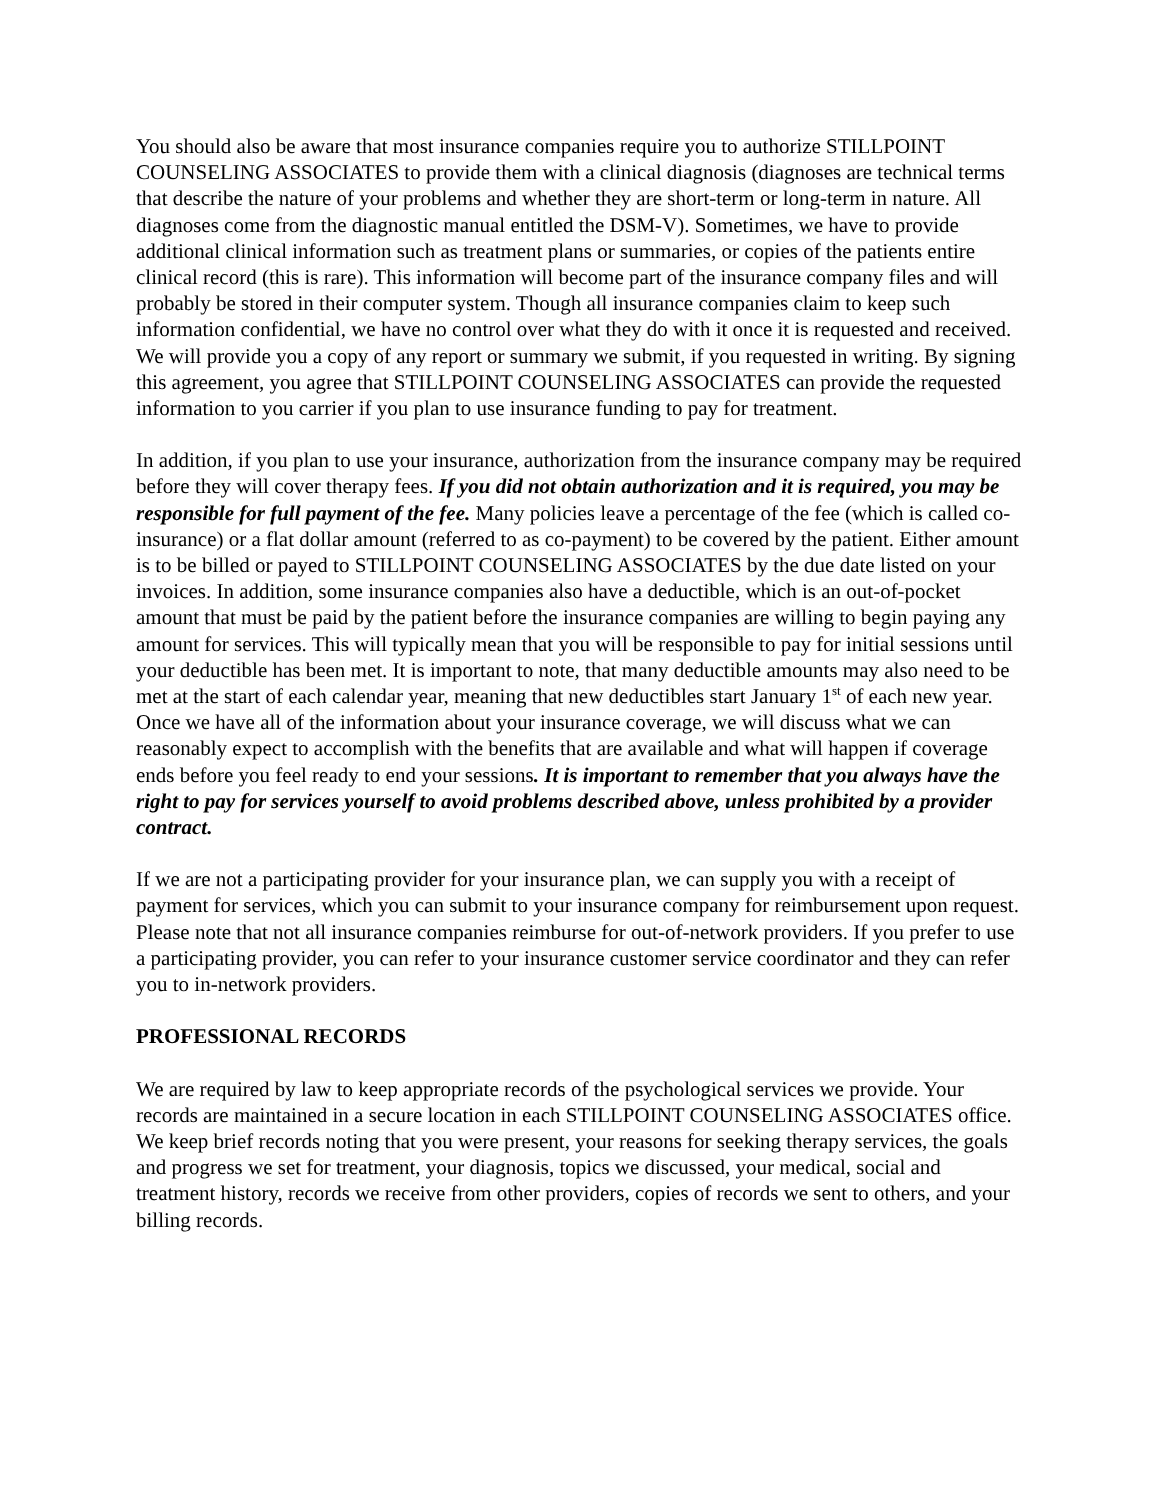You should also be aware that most insurance companies require you to authorize STILLPOINT COUNSELING ASSOCIATES to provide them with a clinical diagnosis (diagnoses are technical terms that describe the nature of your problems and whether they are short-term or long-term in nature. All diagnoses come from the diagnostic manual entitled the DSM-V). Sometimes, we have to provide additional clinical information such as treatment plans or summaries, or copies of the patients entire clinical record (this is rare). This information will become part of the insurance company files and will probably be stored in their computer system. Though all insurance companies claim to keep such information confidential, we have no control over what they do with it once it is requested and received. We will provide you a copy of any report or summary we submit, if you requested in writing. By signing this agreement, you agree that STILLPOINT COUNSELING ASSOCIATES can provide the requested information to you carrier if you plan to use insurance funding to pay for treatment.
In addition, if you plan to use your insurance, authorization from the insurance company may be required before they will cover therapy fees. If you did not obtain authorization and it is required, you may be responsible for full payment of the fee. Many policies leave a percentage of the fee (which is called co-insurance) or a flat dollar amount (referred to as co-payment) to be covered by the patient. Either amount is to be billed or payed to STILLPOINT COUNSELING ASSOCIATES by the due date listed on your invoices. In addition, some insurance companies also have a deductible, which is an out-of-pocket amount that must be paid by the patient before the insurance companies are willing to begin paying any amount for services. This will typically mean that you will be responsible to pay for initial sessions until your deductible has been met. It is important to note, that many deductible amounts may also need to be met at the start of each calendar year, meaning that new deductibles start January 1<sup>st</sup> of each new year. Once we have all of the information about your insurance coverage, we will discuss what we can reasonably expect to accomplish with the benefits that are available and what will happen if coverage ends before you feel ready to end your sessions. It is important to remember that you always have the right to pay for services yourself to avoid problems described above, unless prohibited by a provider contract.
If we are not a participating provider for your insurance plan, we can supply you with a receipt of payment for services, which you can submit to your insurance company for reimbursement upon request. Please note that not all insurance companies reimburse for out-of-network providers. If you prefer to use a participating provider, you can refer to your insurance customer service coordinator and they can refer you to in-network providers.
PROFESSIONAL RECORDS
We are required by law to keep appropriate records of the psychological services we provide. Your records are maintained in a secure location in each STILLPOINT COUNSELING ASSOCIATES office. We keep brief records noting that you were present, your reasons for seeking therapy services, the goals and progress we set for treatment, your diagnosis, topics we discussed, your medical, social and treatment history, records we receive from other providers, copies of records we sent to others, and your billing records.